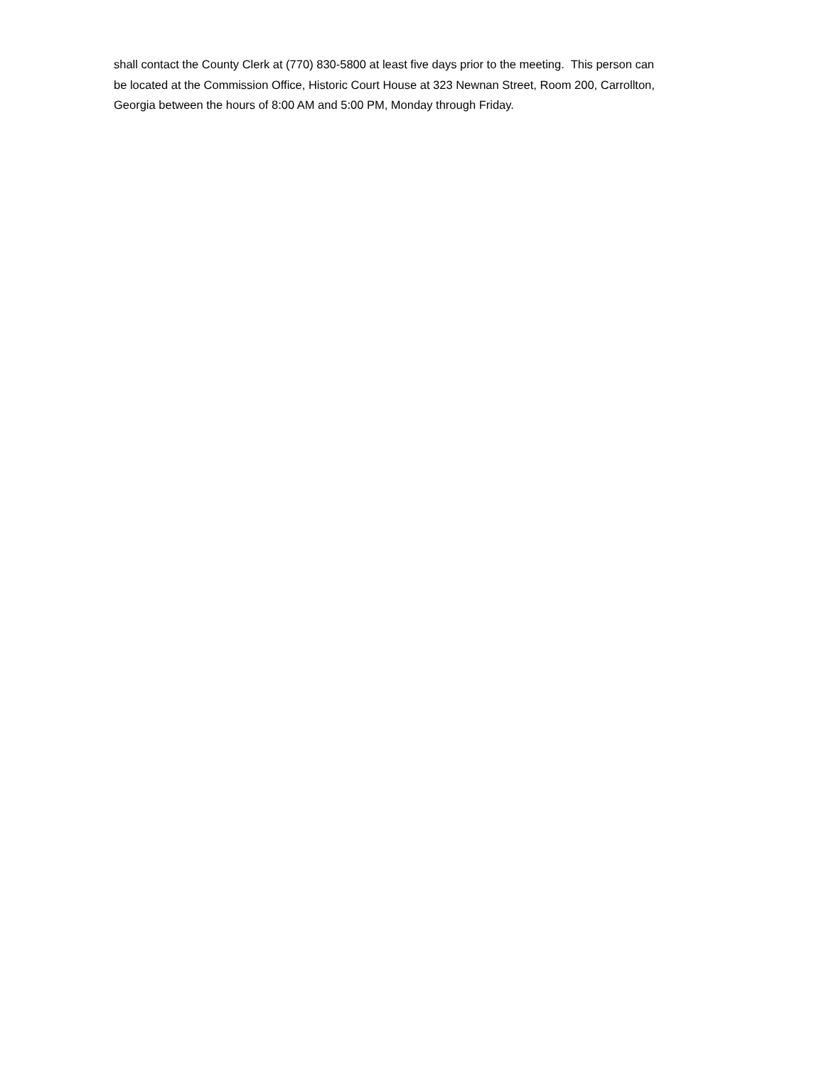shall contact the County Clerk at (770) 830-5800 at least five days prior to the meeting. This person can be located at the Commission Office, Historic Court House at 323 Newnan Street, Room 200, Carrollton, Georgia between the hours of 8:00 AM and 5:00 PM, Monday through Friday.